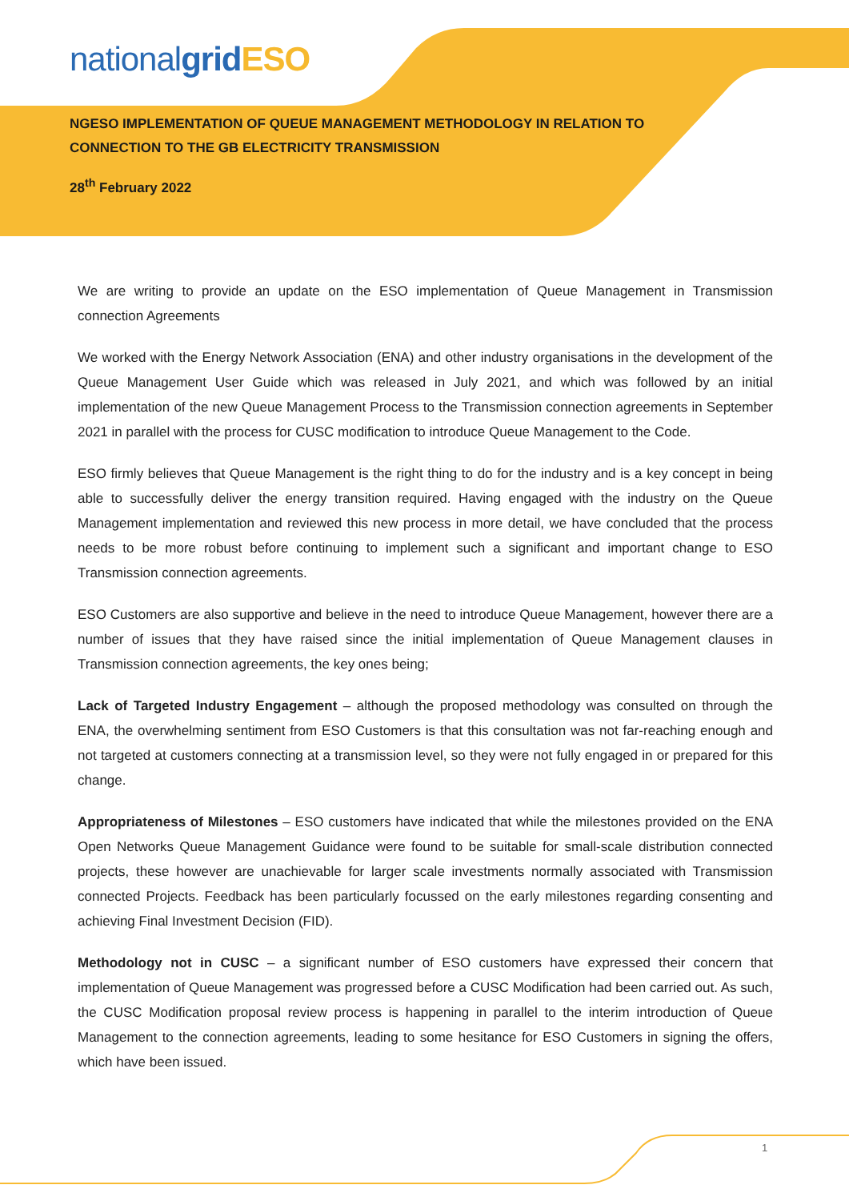nationalgrid ESO
NGESO IMPLEMENTATION OF QUEUE MANAGEMENT METHODOLOGY IN RELATION TO CONNECTION TO THE GB ELECTRICITY TRANSMISSION
28<sup>th</sup> February 2022
We are writing to provide an update on the ESO implementation of Queue Management in Transmission connection Agreements
We worked with the Energy Network Association (ENA) and other industry organisations in the development of the Queue Management User Guide which was released in July 2021, and which was followed by an initial implementation of the new Queue Management Process to the Transmission connection agreements in September 2021 in parallel with the process for CUSC modification to introduce Queue Management to the Code.
ESO firmly believes that Queue Management is the right thing to do for the industry and is a key concept in being able to successfully deliver the energy transition required. Having engaged with the industry on the Queue Management implementation and reviewed this new process in more detail, we have concluded that the process needs to be more robust before continuing to implement such a significant and important change to ESO Transmission connection agreements.
ESO Customers are also supportive and believe in the need to introduce Queue Management, however there are a number of issues that they have raised since the initial implementation of Queue Management clauses in Transmission connection agreements, the key ones being;
Lack of Targeted Industry Engagement – although the proposed methodology was consulted on through the ENA, the overwhelming sentiment from ESO Customers is that this consultation was not far-reaching enough and not targeted at customers connecting at a transmission level, so they were not fully engaged in or prepared for this change.
Appropriateness of Milestones – ESO customers have indicated that while the milestones provided on the ENA Open Networks Queue Management Guidance were found to be suitable for small-scale distribution connected projects, these however are unachievable for larger scale investments normally associated with Transmission connected Projects. Feedback has been particularly focussed on the early milestones regarding consenting and achieving Final Investment Decision (FID).
Methodology not in CUSC – a significant number of ESO customers have expressed their concern that implementation of Queue Management was progressed before a CUSC Modification had been carried out. As such, the CUSC Modification proposal review process is happening in parallel to the interim introduction of Queue Management to the connection agreements, leading to some hesitance for ESO Customers in signing the offers, which have been issued.
1